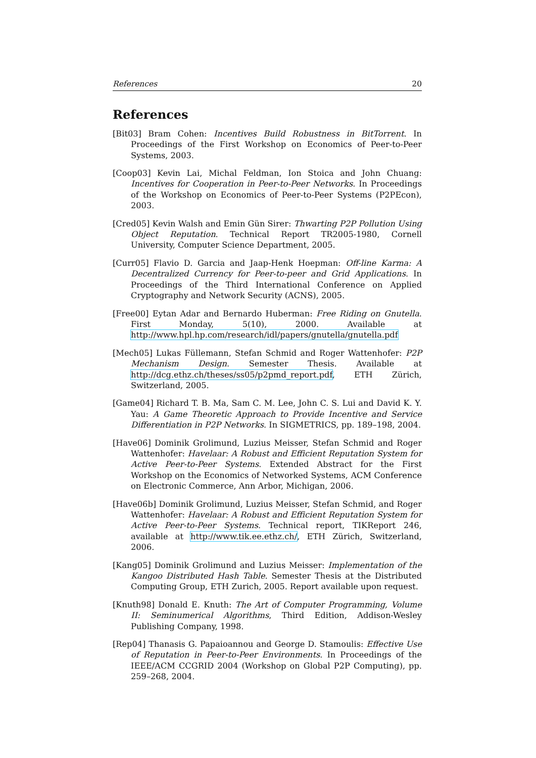References 20
References
[Bit03] Bram Cohen: Incentives Build Robustness in BitTorrent. In Proceedings of the First Workshop on Economics of Peer-to-Peer Systems, 2003.
[Coop03] Kevin Lai, Michal Feldman, Ion Stoica and John Chuang: Incentives for Cooperation in Peer-to-Peer Networks. In Proceedings of the Workshop on Economics of Peer-to-Peer Systems (P2PEcon), 2003.
[Cred05] Kevin Walsh and Emin Gün Sirer: Thwarting P2P Pollution Using Object Reputation. Technical Report TR2005-1980, Cornell University, Computer Science Department, 2005.
[Curr05] Flavio D. Garcia and Jaap-Henk Hoepman: Off-line Karma: A Decentralized Currency for Peer-to-peer and Grid Applications. In Proceedings of the Third International Conference on Applied Cryptography and Network Security (ACNS), 2005.
[Free00] Eytan Adar and Bernardo Huberman: Free Riding on Gnutella. First Monday, 5(10), 2000. Available at http://www.hpl.hp.com/research/idl/papers/gnutella/gnutella.pdf
[Mech05] Lukas Füllemann, Stefan Schmid and Roger Wattenhofer: P2P Mechanism Design. Semester Thesis. Available at http://dcg.ethz.ch/theses/ss05/p2pmd_report.pdf, ETH Zürich, Switzerland, 2005.
[Game04] Richard T. B. Ma, Sam C. M. Lee, John C. S. Lui and David K. Y. Yau: A Game Theoretic Approach to Provide Incentive and Service Differentiation in P2P Networks. In SIGMETRICS, pp. 189–198, 2004.
[Have06] Dominik Grolimund, Luzius Meisser, Stefan Schmid and Roger Wattenhofer: Havelaar: A Robust and Efficient Reputation System for Active Peer-to-Peer Systems. Extended Abstract for the First Workshop on the Economics of Networked Systems, ACM Conference on Electronic Commerce, Ann Arbor, Michigan, 2006.
[Have06b] Dominik Grolimund, Luzius Meisser, Stefan Schmid, and Roger Wattenhofer: Havelaar: A Robust and Efficient Reputation System for Active Peer-to-Peer Systems. Technical report, TIKReport 246, available at http://www.tik.ee.ethz.ch/, ETH Zürich, Switzerland, 2006.
[Kang05] Dominik Grolimund and Luzius Meisser: Implementation of the Kangoo Distributed Hash Table. Semester Thesis at the Distributed Computing Group, ETH Zurich, 2005. Report available upon request.
[Knuth98] Donald E. Knuth: The Art of Computer Programming, Volume II: Seminumerical Algorithms, Third Edition, Addison-Wesley Publishing Company, 1998.
[Rep04] Thanasis G. Papaioannou and George D. Stamoulis: Effective Use of Reputation in Peer-to-Peer Environments. In Proceedings of the IEEE/ACM CCGRID 2004 (Workshop on Global P2P Computing), pp. 259–268, 2004.